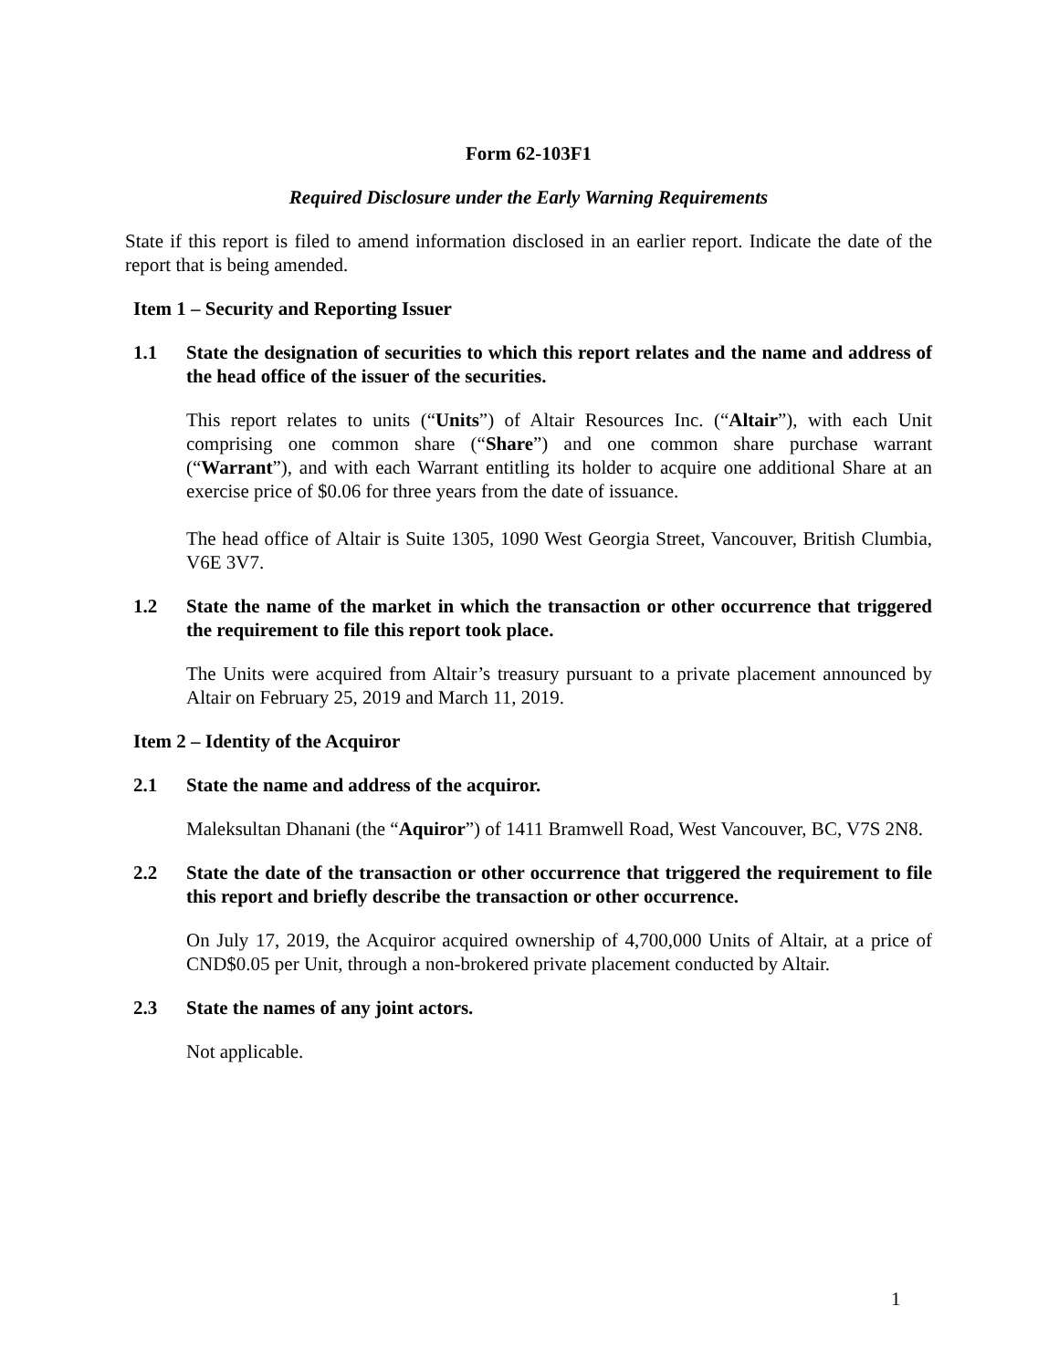Form 62-103F1
Required Disclosure under the Early Warning Requirements
State if this report is filed to amend information disclosed in an earlier report. Indicate the date of the report that is being amended.
Item 1 – Security and Reporting Issuer
1.1 State the designation of securities to which this report relates and the name and address of the head office of the issuer of the securities.
This report relates to units (“Units”) of Altair Resources Inc. (“Altair”), with each Unit comprising one common share (“Share”) and one common share purchase warrant (“Warrant”), and with each Warrant entitling its holder to acquire one additional Share at an exercise price of $0.06 for three years from the date of issuance.
The head office of Altair is Suite 1305, 1090 West Georgia Street, Vancouver, British Clumbia, V6E 3V7.
1.2 State the name of the market in which the transaction or other occurrence that triggered the requirement to file this report took place.
The Units were acquired from Altair’s treasury pursuant to a private placement announced by Altair on February 25, 2019 and March 11, 2019.
Item 2 – Identity of the Acquiror
2.1 State the name and address of the acquiror.
Maleksultan Dhanani (the “Aquiror”) of 1411 Bramwell Road, West Vancouver, BC, V7S 2N8.
2.2 State the date of the transaction or other occurrence that triggered the requirement to file this report and briefly describe the transaction or other occurrence.
On July 17, 2019, the Acquiror acquired ownership of 4,700,000 Units of Altair, at a price of CND$0.05 per Unit, through a non-brokered private placement conducted by Altair.
2.3 State the names of any joint actors.
Not applicable.
1